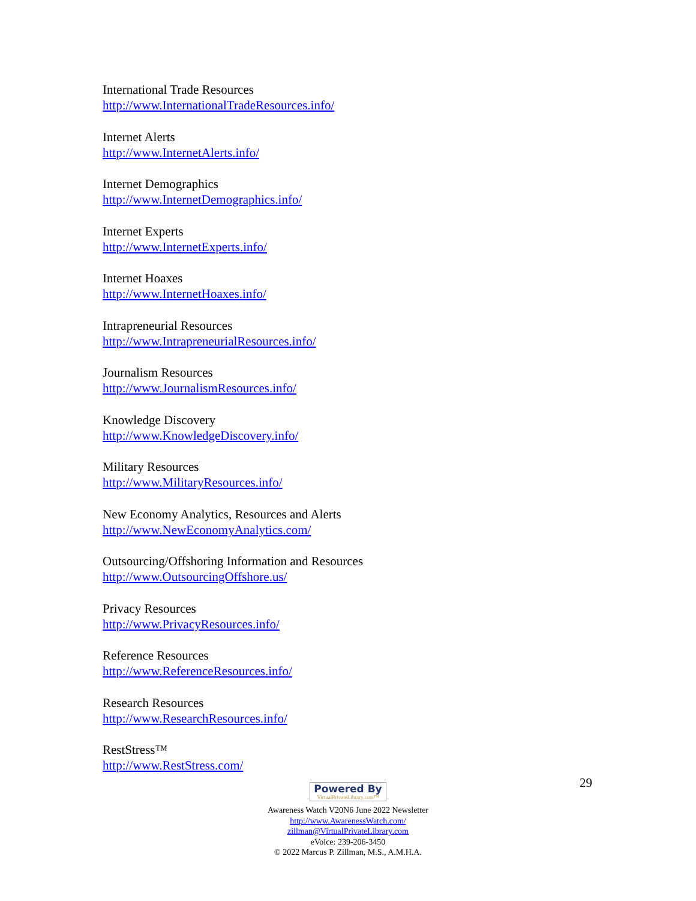International Trade Resources
http://www.InternationalTradeResources.info/
Internet Alerts
http://www.InternetAlerts.info/
Internet Demographics
http://www.InternetDemographics.info/
Internet Experts
http://www.InternetExperts.info/
Internet Hoaxes
http://www.InternetHoaxes.info/
Intrapreneurial Resources
http://www.IntrapreneurialResources.info/
Journalism Resources
http://www.JournalismResources.info/
Knowledge Discovery
http://www.KnowledgeDiscovery.info/
Military Resources
http://www.MilitaryResources.info/
New Economy Analytics, Resources and Alerts
http://www.NewEconomyAnalytics.com/
Outsourcing/Offshoring Information and Resources
http://www.OutsourcingOffshore.us/
Privacy Resources
http://www.PrivacyResources.info/
Reference Resources
http://www.ReferenceResources.info/
Research Resources
http://www.ResearchResources.info/
RestStress™
http://www.RestStress.com/
29
Powered By VirtualPrivateLibrary.com™
Awareness Watch V20N6 June 2022 Newsletter
http://www.AwarenessWatch.com/
zillman@VirtualPrivateLibrary.com
eVoice: 239-206-3450
© 2022 Marcus P. Zillman, M.S., A.M.H.A.